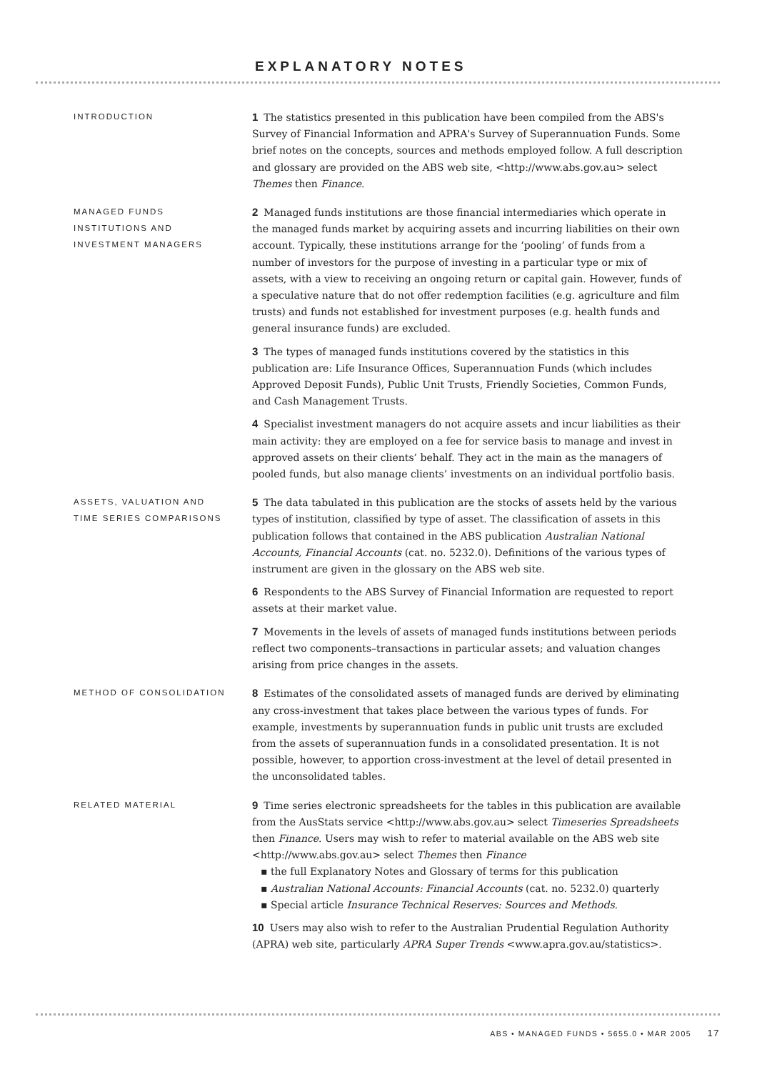EXPLANATORY NOTES
INTRODUCTION
1 The statistics presented in this publication have been compiled from the ABS's Survey of Financial Information and APRA's Survey of Superannuation Funds. Some brief notes on the concepts, sources and methods employed follow. A full description and glossary are provided on the ABS web site, <http://www.abs.gov.au> select Themes then Finance.
MANAGED FUNDS
INSTITUTIONS AND
INVESTMENT MANAGERS
2 Managed funds institutions are those financial intermediaries which operate in the managed funds market by acquiring assets and incurring liabilities on their own account. Typically, these institutions arrange for the ‘pooling’ of funds from a number of investors for the purpose of investing in a particular type or mix of assets, with a view to receiving an ongoing return or capital gain. However, funds of a speculative nature that do not offer redemption facilities (e.g. agriculture and film trusts) and funds not established for investment purposes (e.g. health funds and general insurance funds) are excluded.
3 The types of managed funds institutions covered by the statistics in this publication are: Life Insurance Offices, Superannuation Funds (which includes Approved Deposit Funds), Public Unit Trusts, Friendly Societies, Common Funds, and Cash Management Trusts.
4 Specialist investment managers do not acquire assets and incur liabilities as their main activity: they are employed on a fee for service basis to manage and invest in approved assets on their clients’ behalf. They act in the main as the managers of pooled funds, but also manage clients’ investments on an individual portfolio basis.
ASSETS, VALUATION AND
TIME SERIES COMPARISONS
5 The data tabulated in this publication are the stocks of assets held by the various types of institution, classified by type of asset. The classification of assets in this publication follows that contained in the ABS publication Australian National Accounts, Financial Accounts (cat. no. 5232.0). Definitions of the various types of instrument are given in the glossary on the ABS web site.
6 Respondents to the ABS Survey of Financial Information are requested to report assets at their market value.
7 Movements in the levels of assets of managed funds institutions between periods reflect two components–transactions in particular assets; and valuation changes arising from price changes in the assets.
METHOD OF CONSOLIDATION
8 Estimates of the consolidated assets of managed funds are derived by eliminating any cross-investment that takes place between the various types of funds. For example, investments by superannuation funds in public unit trusts are excluded from the assets of superannuation funds in a consolidated presentation. It is not possible, however, to apportion cross-investment at the level of detail presented in the unconsolidated tables.
RELATED MATERIAL
9 Time series electronic spreadsheets for the tables in this publication are available from the AusStats service <http://www.abs.gov.au> select Timeseries Spreadsheets then Finance. Users may wish to refer to material available on the ABS web site <http://www.abs.gov.au> select Themes then Finance
▪ the full Explanatory Notes and Glossary of terms for this publication
▪ Australian National Accounts: Financial Accounts (cat. no. 5232.0) quarterly
▪ Special article Insurance Technical Reserves: Sources and Methods.
10 Users may also wish to refer to the Australian Prudential Regulation Authority (APRA) web site, particularly APRA Super Trends <www.apra.gov.au/statistics>.
ABS • MANAGED FUNDS • 5655.0 • MAR 2005 17